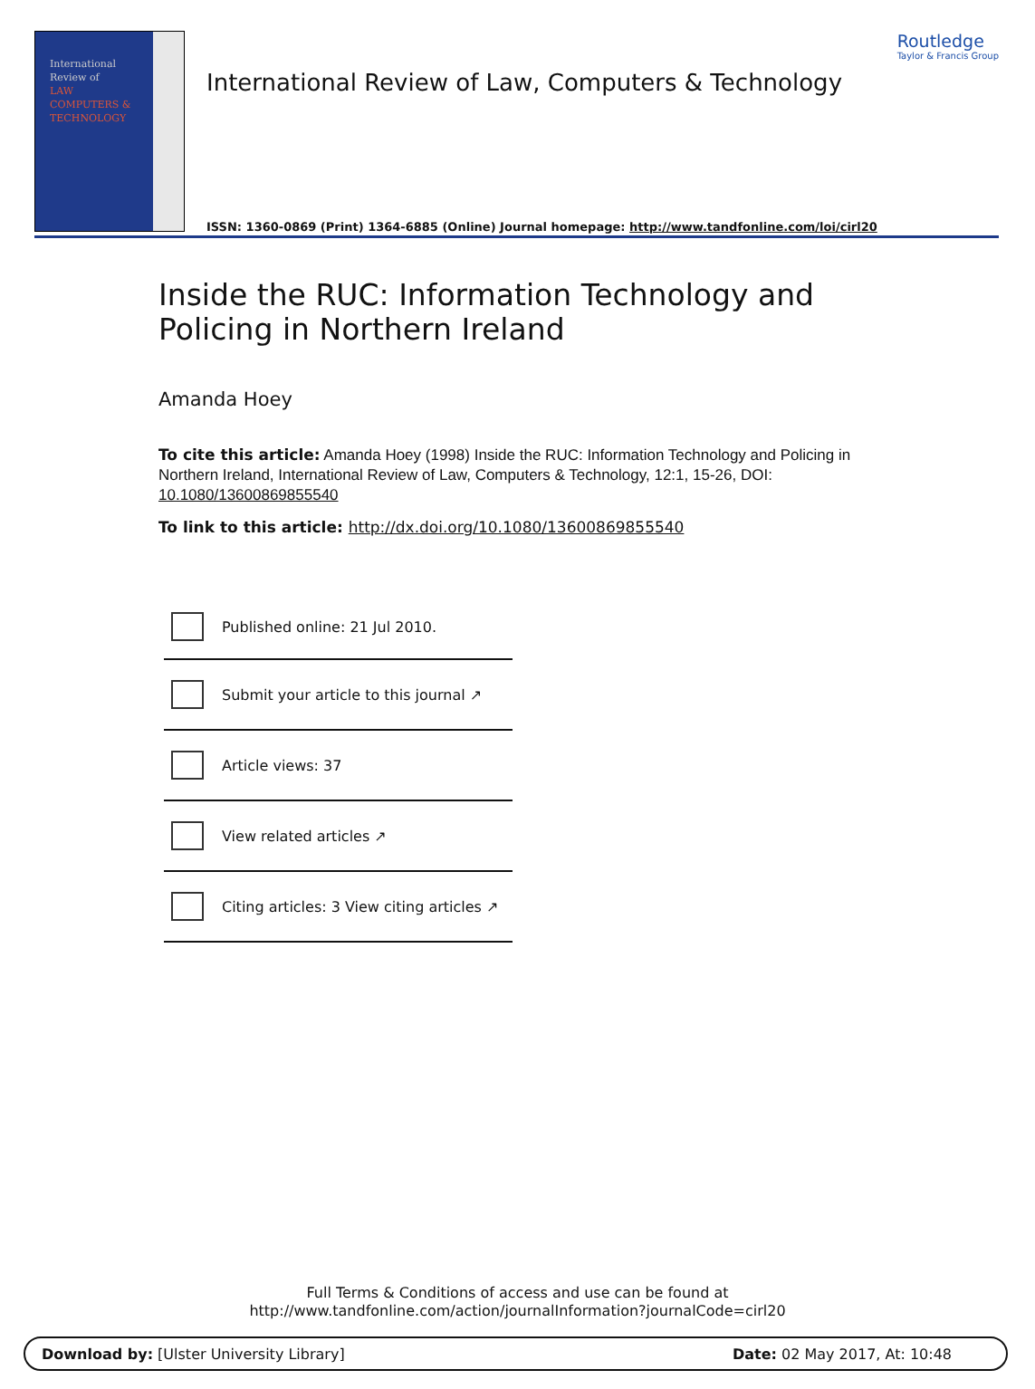International
Review of
LAW
COMPUTERS &
TECHNOLOGY
International Review of Law, Computers & Technology
ISSN: 1360-0869 (Print) 1364-6885 (Online) Journal homepage: http://www.tandfonline.com/loi/cirl20
Routledge
Taylor & Francis Group
Inside the RUC: Information Technology and Policing in Northern Ireland
Amanda Hoey
To cite this article: Amanda Hoey (1998) Inside the RUC: Information Technology and Policing in Northern Ireland, International Review of Law, Computers & Technology, 12:1, 15-26, DOI: 10.1080/13600869855540
To link to this article: http://dx.doi.org/10.1080/13600869855540
Published online: 21 Jul 2010.
Submit your article to this journal ↗
Article views: 37
View related articles ↗
Citing articles: 3 View citing articles ↗
Full Terms & Conditions of access and use can be found at
http://www.tandfonline.com/action/journalInformation?journalCode=cirl20
Download by: [Ulster University Library] Date: 02 May 2017, At: 10:48